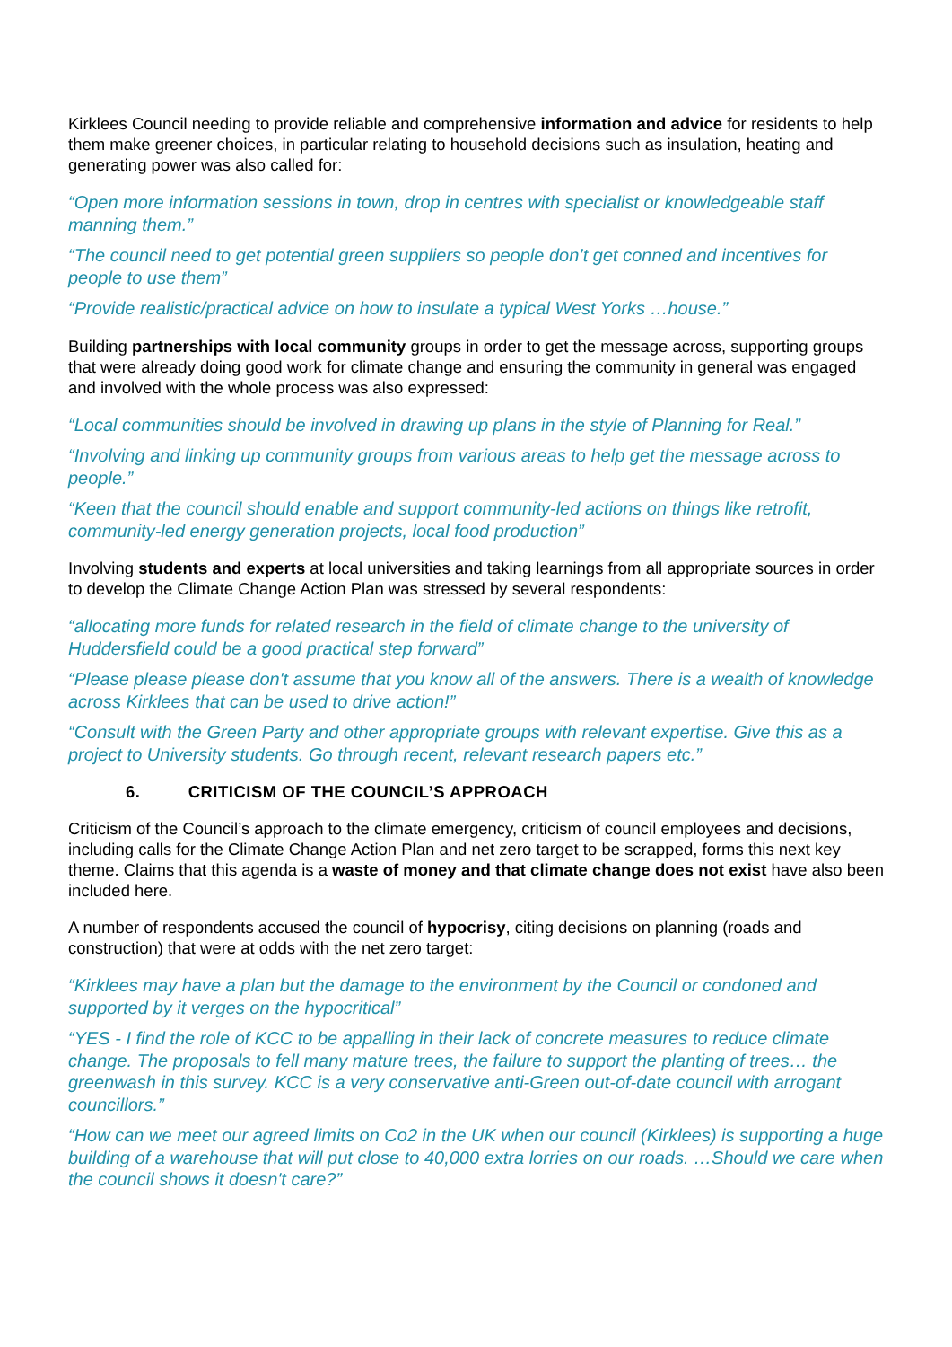Kirklees Council needing to provide reliable and comprehensive information and advice for residents to help them make greener choices, in particular relating to household decisions such as insulation, heating and generating power was also called for:
“Open more information sessions in town, drop in centres with specialist or knowledgeable staff manning them.”
“The council need to get potential green suppliers so people don’t get conned and incentives for people to use them”
“Provide realistic/practical advice on how to insulate a typical West Yorks …house.”
Building partnerships with local community groups in order to get the message across, supporting groups that were already doing good work for climate change and ensuring the community in general was engaged and involved with the whole process was also expressed:
“Local communities should be involved in drawing up plans in the style of Planning for Real.”
“Involving and linking up community groups from various areas to help get the message across to people.”
“Keen that the council should enable and support community-led actions on things like retrofit, community-led energy generation projects, local food production”
Involving students and experts at local universities and taking learnings from all appropriate sources in order to develop the Climate Change Action Plan was stressed by several respondents:
“allocating more funds for related research in the field of climate change to the university of Huddersfield could be a good practical step forward”
“Please please please don't assume that you know all of the answers. There is a wealth of knowledge across Kirklees that can be used to drive action!”
“Consult with the Green Party and other appropriate groups with relevant expertise. Give this as a project to University students. Go through recent, relevant research papers etc.”
6. CRITICISM OF THE COUNCIL’S APPROACH
Criticism of the Council’s approach to the climate emergency, criticism of council employees and decisions, including calls for the Climate Change Action Plan and net zero target to be scrapped, forms this next key theme. Claims that this agenda is a waste of money and that climate change does not exist have also been included here.
A number of respondents accused the council of hypocrisy, citing decisions on planning (roads and construction) that were at odds with the net zero target:
“Kirklees may have a plan but the damage to the environment by the Council or condoned and supported by it verges on the hypocritical”
“YES - I find the role of KCC to be appalling in their lack of concrete measures to reduce climate change. The proposals to fell many mature trees, the failure to support the planting of trees… the greenwash in this survey. KCC is a very conservative anti-Green out-of-date council with arrogant councillors.”
“How can we meet our agreed limits on Co2 in the UK when our council (Kirklees) is supporting a huge building of a warehouse that will put close to 40,000 extra lorries on our roads. …Should we care when the council shows it doesn't care?”